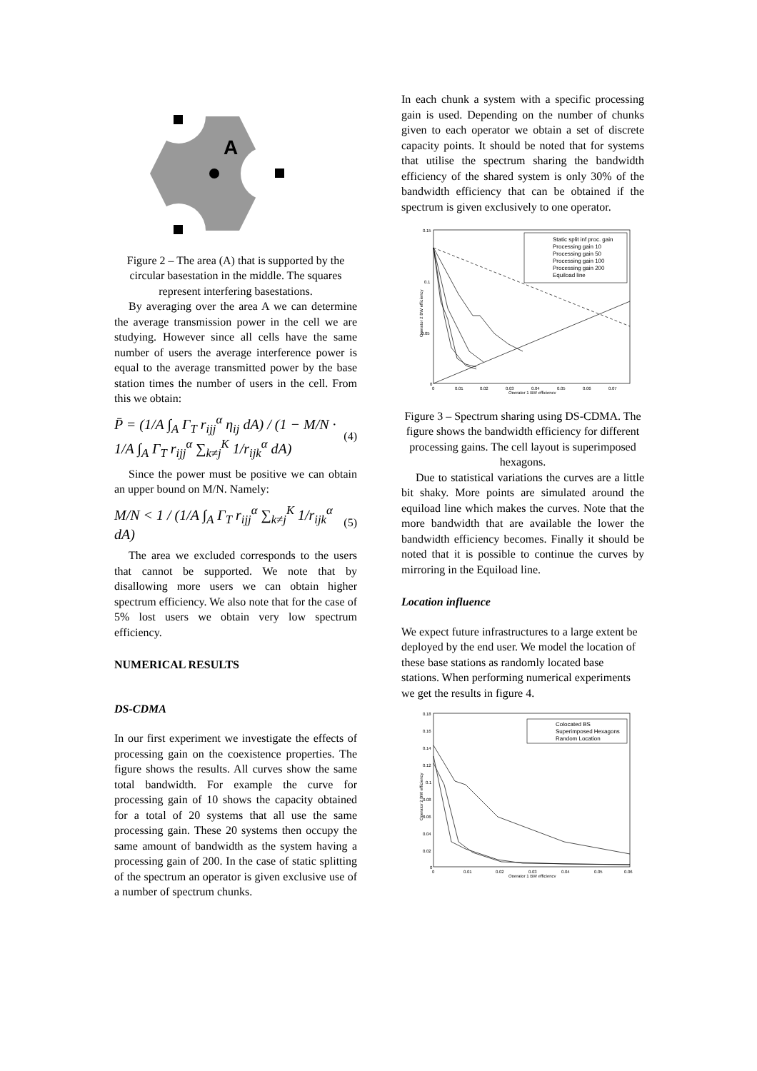A
Figure 2 – The area (A) that is supported by the circular basestation in the middle. The squares represent interfering basestations.
By averaging over the area A we can determine the average transmission power in the cell we are studying. However since all cells have the same number of users the average interference power is equal to the average transmitted power by the base station times the number of users in the cell. From this we obtain:
P̄ = (1/A ∫<sub>A</sub> Γ<sub>T</sub> r<sub>ijj</sub><sup>α</sup> η<sub>ij</sub> dA) / (1 − M/N · 1/A ∫<sub>A</sub> Γ<sub>T</sub> r<sub>ijj</sub><sup>α</sup> ∑<sub>k≠j</sub><sup>K</sup> 1/r<sub>ijk</sub><sup>α</sup> dA) (4)
Since the power must be positive we can obtain an upper bound on M/N. Namely:
M/N < 1 / (1/A ∫<sub>A</sub> Γ<sub>T</sub> r<sub>ijj</sub><sup>α</sup> ∑<sub>k≠j</sub><sup>K</sup> 1/r<sub>ijk</sub><sup>α</sup> dA) (5)
The area we excluded corresponds to the users that cannot be supported. We note that by disallowing more users we can obtain higher spectrum efficiency. We also note that for the case of 5% lost users we obtain very low spectrum efficiency.
NUMERICAL RESULTS
DS-CDMA
In our first experiment we investigate the effects of processing gain on the coexistence properties. The figure shows the results. All curves show the same total bandwidth. For example the curve for processing gain of 10 shows the capacity obtained for a total of 20 systems that all use the same processing gain. These 20 systems then occupy the same amount of bandwidth as the system having a processing gain of 200. In the case of static splitting of the spectrum an operator is given exclusive use of a number of spectrum chunks.
In each chunk a system with a specific processing gain is used. Depending on the number of chunks given to each operator we obtain a set of discrete capacity points. It should be noted that for systems that utilise the spectrum sharing the bandwidth efficiency of the shared system is only 30% of the bandwidth efficiency that can be obtained if the spectrum is given exclusively to one operator.
0.15
0.1
0.05
0
0
0.01
0.02
0.03
0.04
0.05
0.06
0.07
Operator 1 BW efficiency
Operator 2 BW efficiency
Static split inf proc. gain
Processing gain 10
Processing gain 50
Processing gain 100
Processing gain 200
Equiload line
Figure 3 – Spectrum sharing using DS-CDMA. The figure shows the bandwidth efficiency for different processing gains. The cell layout is superimposed hexagons.
Due to statistical variations the curves are a little bit shaky. More points are simulated around the equiload line which makes the curves. Note that the more bandwidth that are available the lower the bandwidth efficiency becomes. Finally it should be noted that it is possible to continue the curves by mirroring in the Equiload line.
Location influence
We expect future infrastructures to a large extent be deployed by the end user. We model the location of these base stations as randomly located base stations. When performing numerical experiments we get the results in figure 4.
0.18
0.16
0.14
0.12
0.1
0.08
0.06
0.04
0.02
0
0
0.01
0.02
0.03
0.04
0.05
0.06
Operator 1 BW efficiency
Operator 2 BW efficiency
Colocated BS
Superimposed Hexagons
Random Location